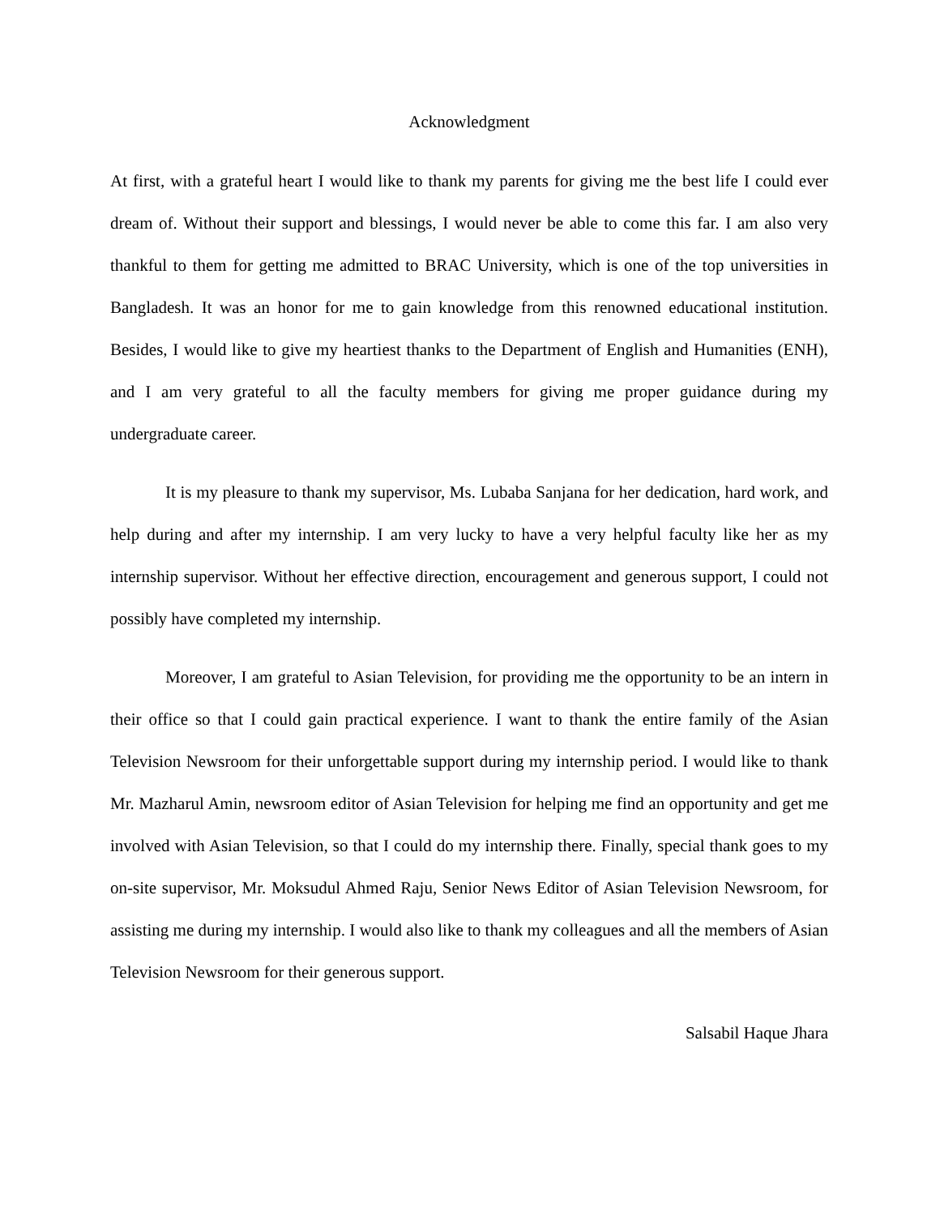Acknowledgment
At first, with a grateful heart I would like to thank my parents for giving me the best life I could ever dream of. Without their support and blessings, I would never be able to come this far. I am also very thankful to them for getting me admitted to BRAC University, which is one of the top universities in Bangladesh. It was an honor for me to gain knowledge from this renowned educational institution. Besides, I would like to give my heartiest thanks to the Department of English and Humanities (ENH), and I am very grateful to all the faculty members for giving me proper guidance during my undergraduate career.
It is my pleasure to thank my supervisor, Ms. Lubaba Sanjana for her dedication, hard work, and help during and after my internship. I am very lucky to have a very helpful faculty like her as my internship supervisor. Without her effective direction, encouragement and generous support, I could not possibly have completed my internship.
Moreover, I am grateful to Asian Television, for providing me the opportunity to be an intern in their office so that I could gain practical experience. I want to thank the entire family of the Asian Television Newsroom for their unforgettable support during my internship period. I would like to thank Mr. Mazharul Amin, newsroom editor of Asian Television for helping me find an opportunity and get me involved with Asian Television, so that I could do my internship there. Finally, special thank goes to my on-site supervisor, Mr. Moksudul Ahmed Raju, Senior News Editor of Asian Television Newsroom, for assisting me during my internship. I would also like to thank my colleagues and all the members of Asian Television Newsroom for their generous support.
Salsabil Haque Jhara